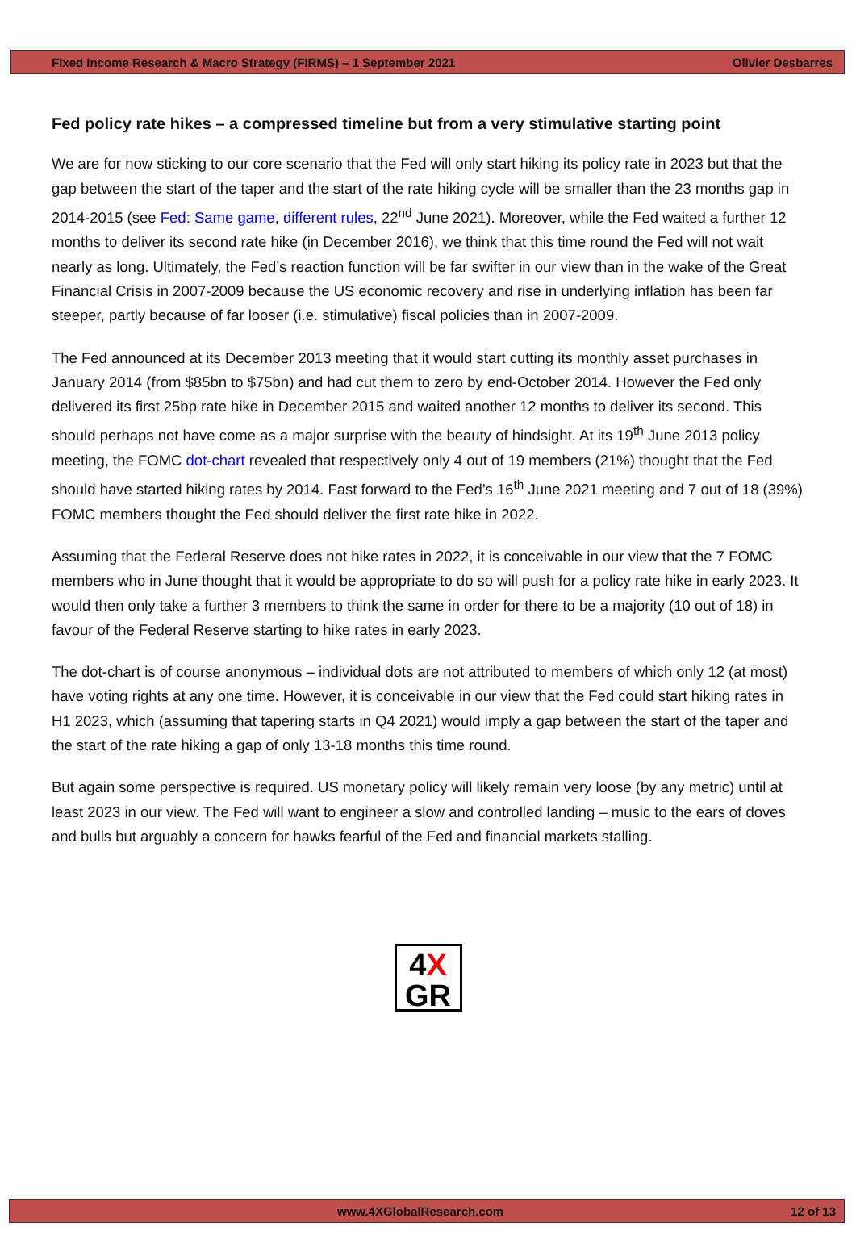Fixed Income Research & Macro Strategy (FIRMS) – 1 September 2021 Olivier Desbarres
Fed policy rate hikes – a compressed timeline but from a very stimulative starting point
We are for now sticking to our core scenario that the Fed will only start hiking its policy rate in 2023 but that the gap between the start of the taper and the start of the rate hiking cycle will be smaller than the 23 months gap in 2014-2015 (see Fed: Same game, different rules, 22<sup>nd</sup> June 2021). Moreover, while the Fed waited a further 12 months to deliver its second rate hike (in December 2016), we think that this time round the Fed will not wait nearly as long. Ultimately, the Fed’s reaction function will be far swifter in our view than in the wake of the Great Financial Crisis in 2007-2009 because the US economic recovery and rise in underlying inflation has been far steeper, partly because of far looser (i.e. stimulative) fiscal policies than in 2007-2009.
The Fed announced at its December 2013 meeting that it would start cutting its monthly asset purchases in January 2014 (from $85bn to $75bn) and had cut them to zero by end-October 2014. However the Fed only delivered its first 25bp rate hike in December 2015 and waited another 12 months to deliver its second. This should perhaps not have come as a major surprise with the beauty of hindsight. At its 19<sup>th</sup> June 2013 policy meeting, the FOMC dot-chart revealed that respectively only 4 out of 19 members (21%) thought that the Fed should have started hiking rates by 2014. Fast forward to the Fed’s 16<sup>th</sup> June 2021 meeting and 7 out of 18 (39%) FOMC members thought the Fed should deliver the first rate hike in 2022.
Assuming that the Federal Reserve does not hike rates in 2022, it is conceivable in our view that the 7 FOMC members who in June thought that it would be appropriate to do so will push for a policy rate hike in early 2023. It would then only take a further 3 members to think the same in order for there to be a majority (10 out of 18) in favour of the Federal Reserve starting to hike rates in early 2023.
The dot-chart is of course anonymous – individual dots are not attributed to members of which only 12 (at most) have voting rights at any one time. However, it is conceivable in our view that the Fed could start hiking rates in H1 2023, which (assuming that tapering starts in Q4 2021) would imply a gap between the start of the taper and the start of the rate hiking a gap of only 13-18 months this time round.
But again some perspective is required. US monetary policy will likely remain very loose (by any metric) until at least 2023 in our view. The Fed will want to engineer a slow and controlled landing – music to the ears of doves and bulls but arguably a concern for hawks fearful of the Fed and financial markets stalling.
4X
GR
www.4XGlobalResearch.com 12 of 13